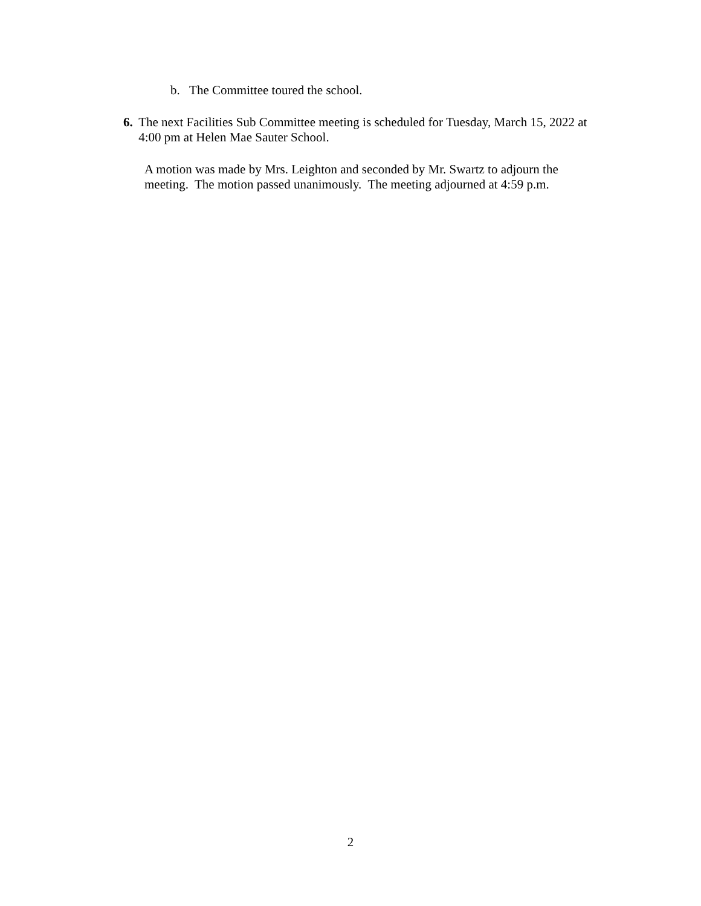b. The Committee toured the school.
6. The next Facilities Sub Committee meeting is scheduled for Tuesday, March 15, 2022 at 4:00 pm at Helen Mae Sauter School.
A motion was made by Mrs. Leighton and seconded by Mr. Swartz to adjourn the meeting. The motion passed unanimously. The meeting adjourned at 4:59 p.m.
2